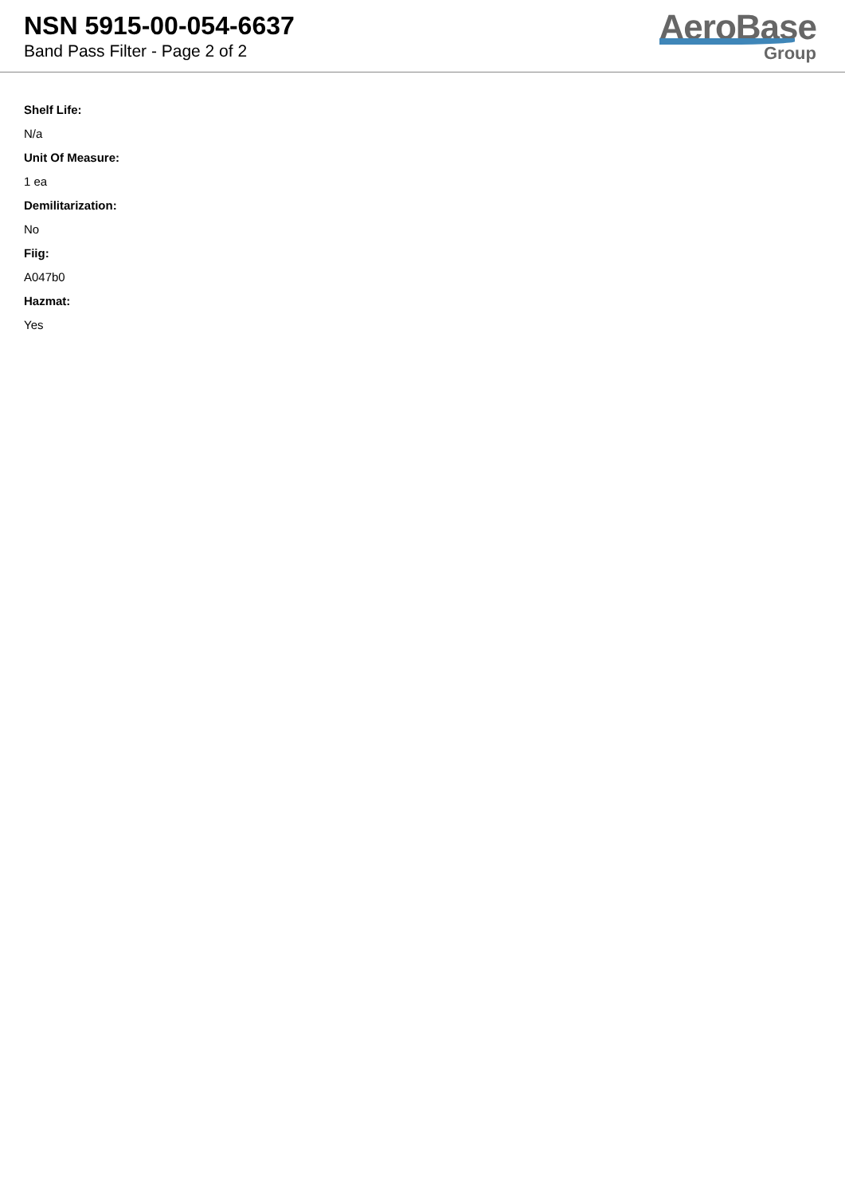NSN 5915-00-054-6637
Band Pass Filter - Page 2 of 2
AeroBase
Group
Shelf Life:
N/a
Unit Of Measure:
1 ea
Demilitarization:
No
Fiig:
A047b0
Hazmat:
Yes